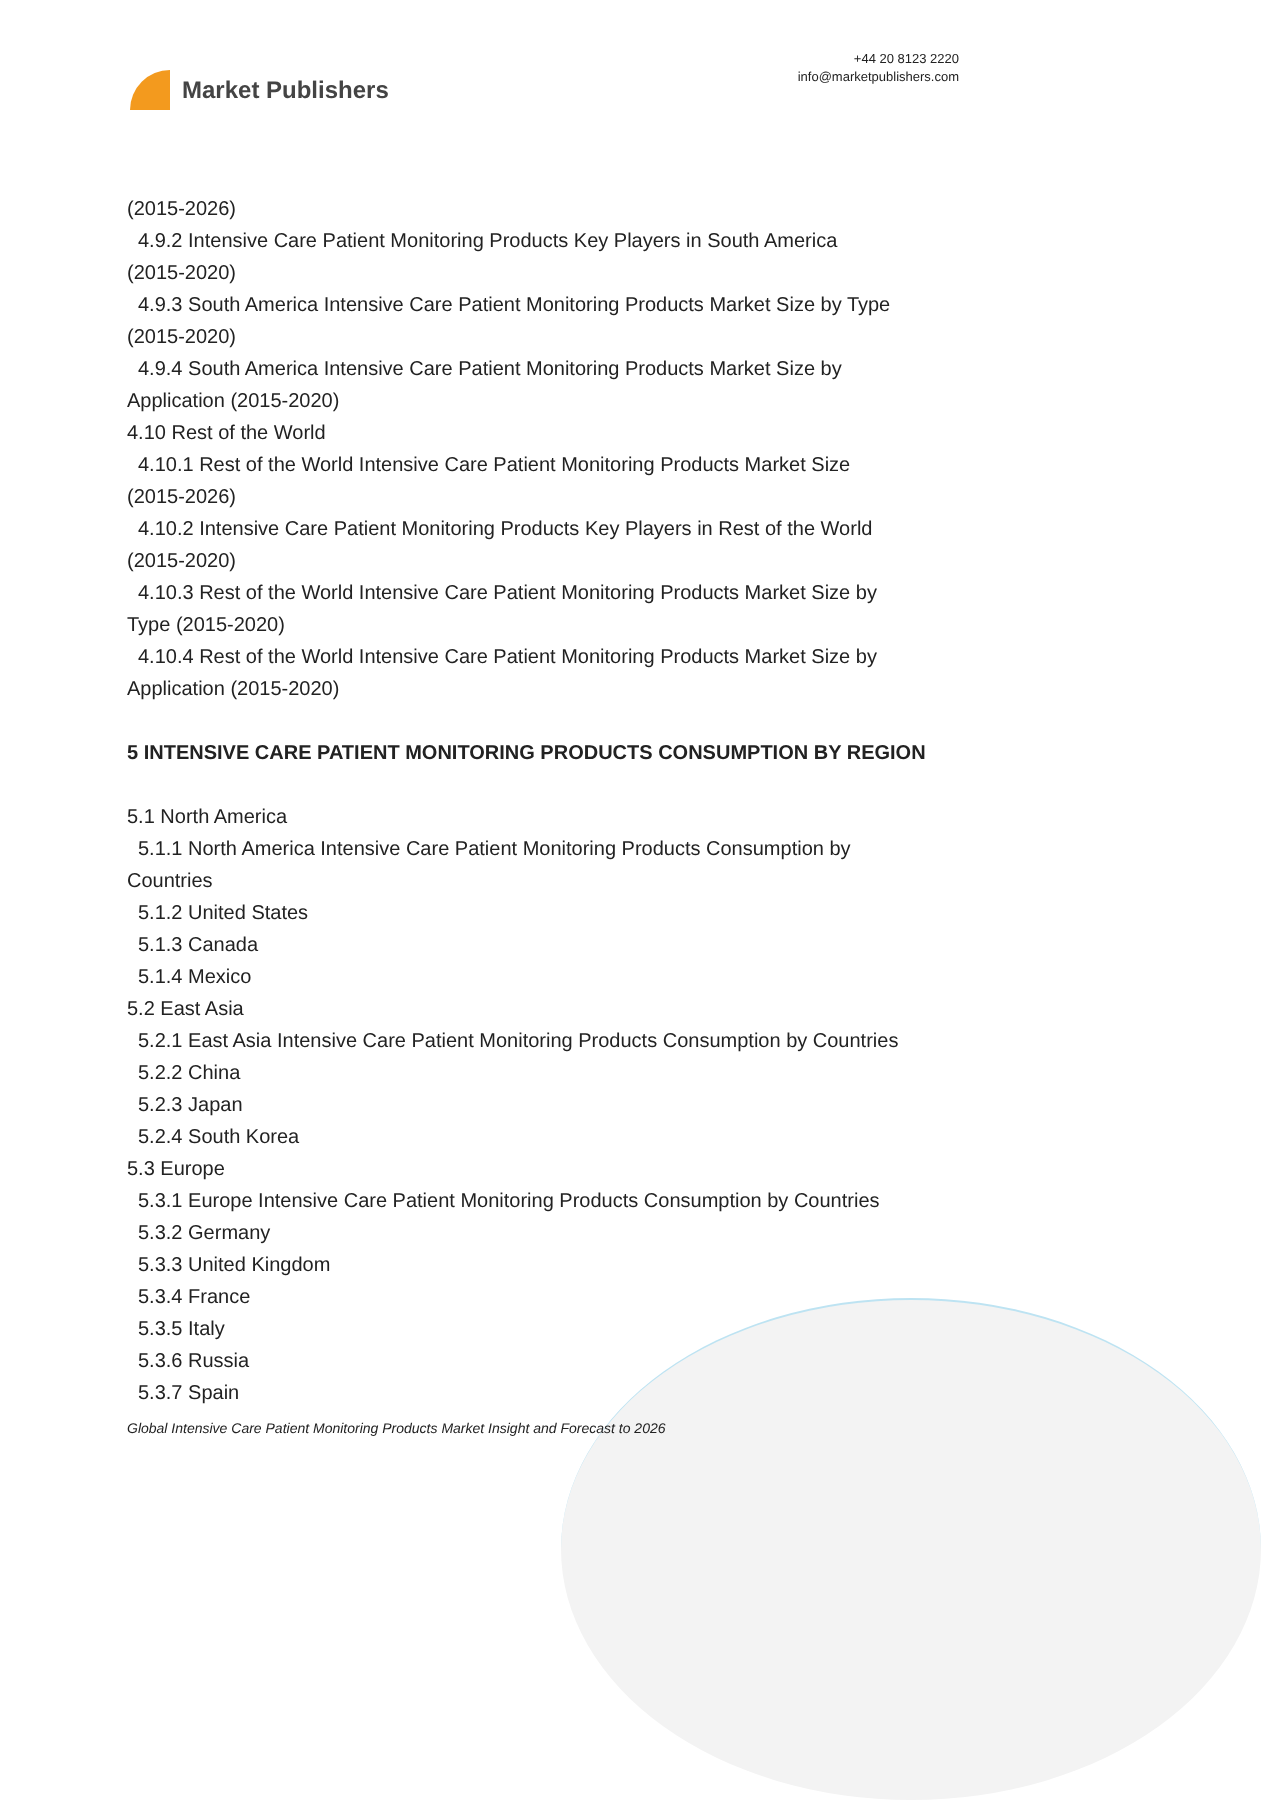Market Publishers
+44 20 8123 2220
info@marketpublishers.com
(2015-2026)
4.9.2 Intensive Care Patient Monitoring Products Key Players in South America
(2015-2020)
4.9.3 South America Intensive Care Patient Monitoring Products Market Size by Type
(2015-2020)
4.9.4 South America Intensive Care Patient Monitoring Products Market Size by
Application (2015-2020)
4.10 Rest of the World
4.10.1 Rest of the World Intensive Care Patient Monitoring Products Market Size
(2015-2026)
4.10.2 Intensive Care Patient Monitoring Products Key Players in Rest of the World
(2015-2020)
4.10.3 Rest of the World Intensive Care Patient Monitoring Products Market Size by
Type (2015-2020)
4.10.4 Rest of the World Intensive Care Patient Monitoring Products Market Size by
Application (2015-2020)
5 INTENSIVE CARE PATIENT MONITORING PRODUCTS CONSUMPTION BY REGION
5.1 North America
5.1.1 North America Intensive Care Patient Monitoring Products Consumption by
Countries
5.1.2 United States
5.1.3 Canada
5.1.4 Mexico
5.2 East Asia
5.2.1 East Asia Intensive Care Patient Monitoring Products Consumption by Countries
5.2.2 China
5.2.3 Japan
5.2.4 South Korea
5.3 Europe
5.3.1 Europe Intensive Care Patient Monitoring Products Consumption by Countries
5.3.2 Germany
5.3.3 United Kingdom
5.3.4 France
5.3.5 Italy
5.3.6 Russia
5.3.7 Spain
Global Intensive Care Patient Monitoring Products Market Insight and Forecast to 2026